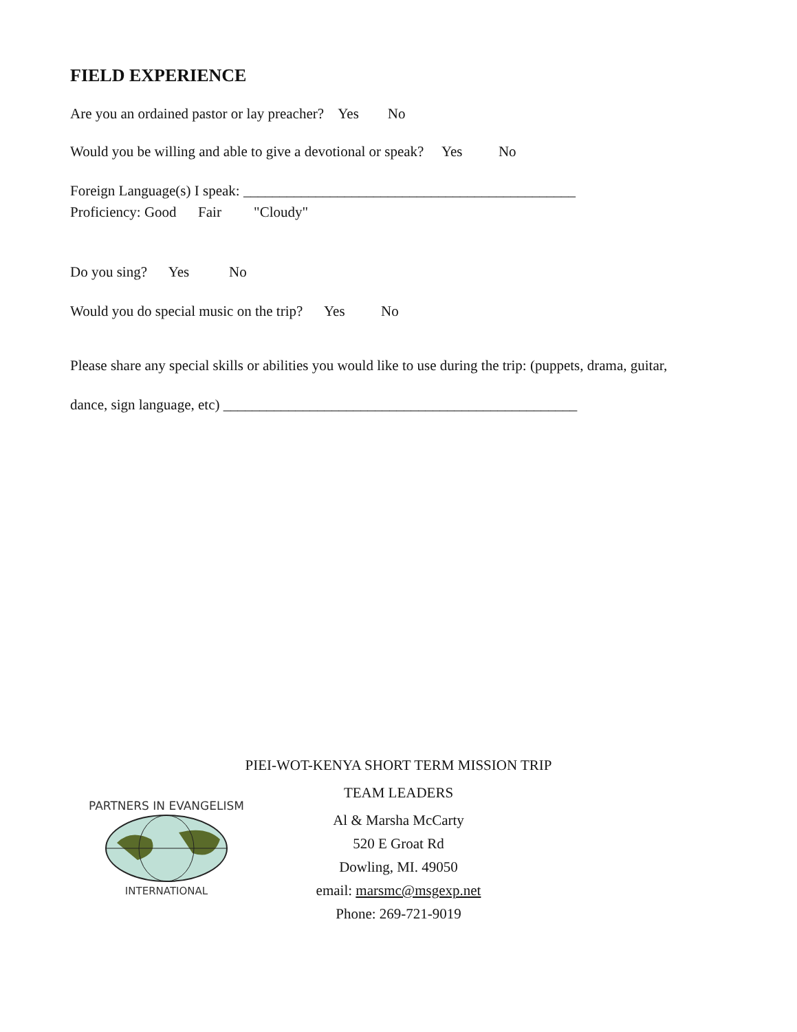FIELD EXPERIENCE
Are you an ordained pastor or lay preacher? Yes No
Would you be willing and able to give a devotional or speak? Yes No
Foreign Language(s) I speak: ______________________________________________
Proficiency: Good Fair "Cloudy"
Do you sing? Yes No
Would you do special music on the trip? Yes No
Please share any special skills or abilities you would like to use during the trip: (puppets, drama, guitar,
dance, sign language, etc) _________________________________________________
PARTNERS IN EVANGELISM
INTERNATIONAL
PIEI-WOT-KENYA SHORT TERM MISSION TRIP
TEAM LEADERS
Al & Marsha McCarty
520 E Groat Rd
Dowling, MI. 49050
email: marsmc@msgexp.net
Phone: 269-721-9019